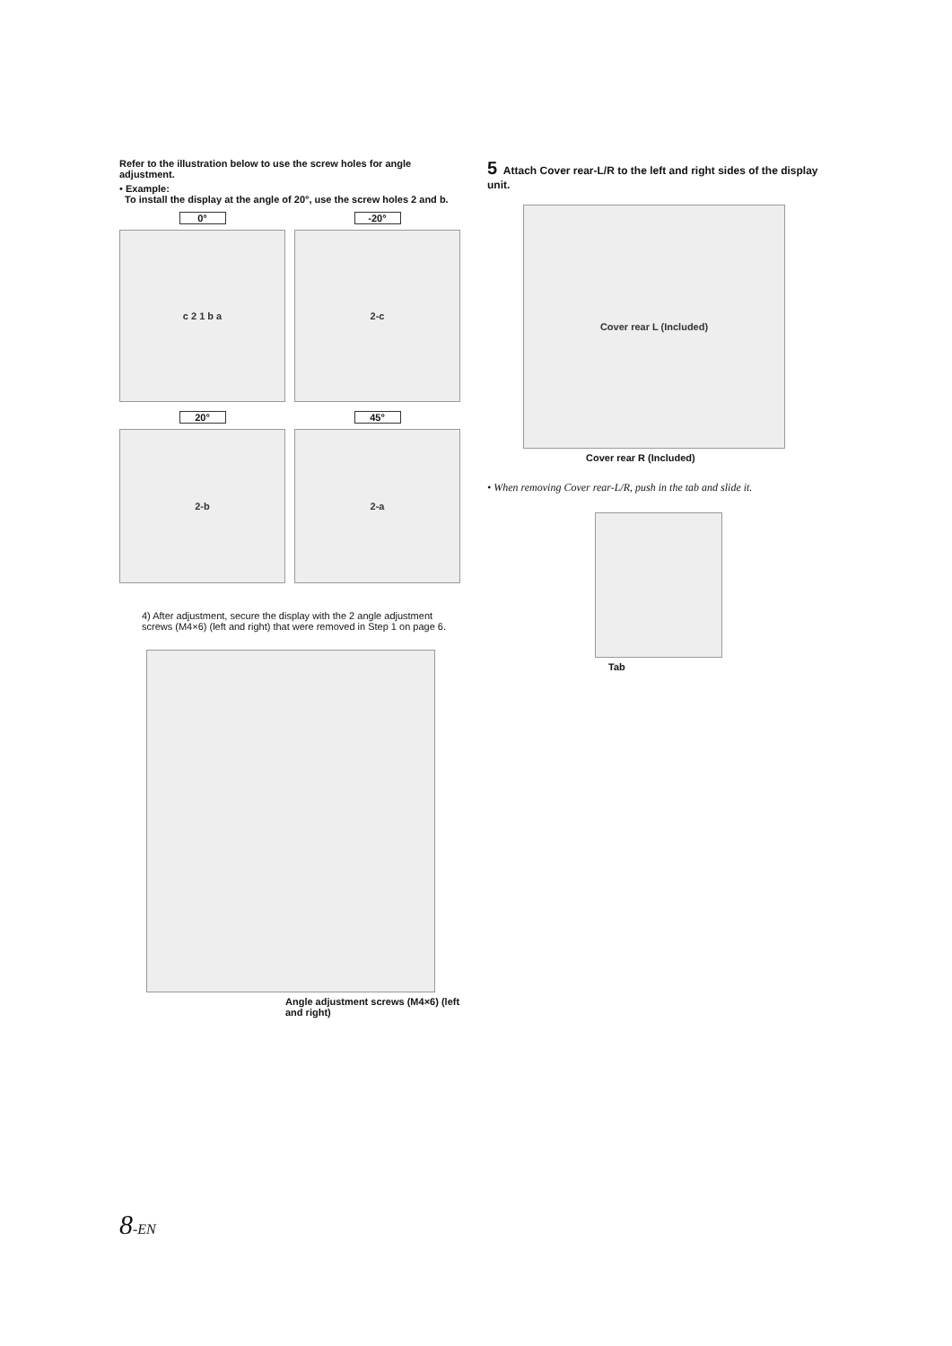Refer to the illustration below to use the screw holes for angle adjustment.
• Example:
To install the display at the angle of 20°, use the screw holes 2 and b.
0°
c 2 1 b a
-20°
2-c
20°
2-b
45°
2-a
4) After adjustment, secure the display with the 2 angle adjustment screws (M4×6) (left and right) that were removed in Step 1 on page 6.
Angle adjustment screws (M4×6) (left and right)
5 Attach Cover rear-L/R to the left and right sides of the display unit.
Cover rear L (Included)
Cover rear R (Included)
• When removing Cover rear-L/R, push in the tab and slide it.
Tab
8-EN